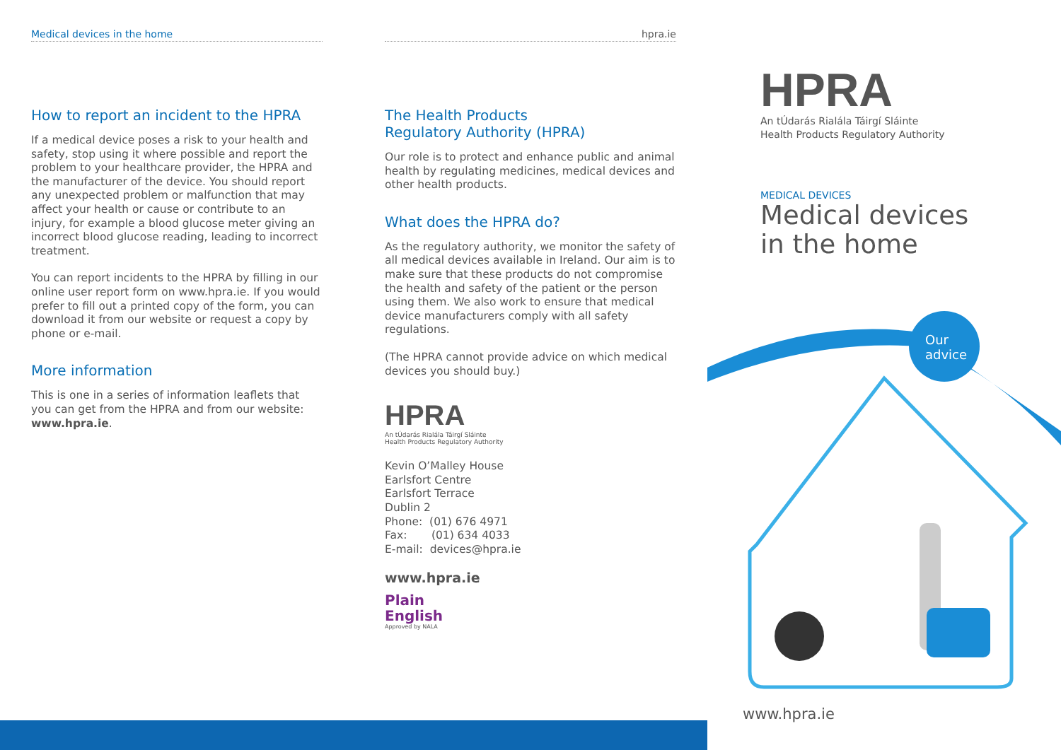Medical devices in the home
How to report an incident to the HPRA
If a medical device poses a risk to your health and safety, stop using it where possible and report the problem to your healthcare provider, the HPRA and the manufacturer of the device. You should report any unexpected problem or malfunction that may affect your health or cause or contribute to an injury, for example a blood glucose meter giving an incorrect blood glucose reading, leading to incorrect treatment.
You can report incidents to the HPRA by filling in our online user report form on www.hpra.ie. If you would prefer to fill out a printed copy of the form, you can download it from our website or request a copy by phone or e-mail.
More information
This is one in a series of information leaflets that you can get from the HPRA and from our website: www.hpra.ie.
hpra.ie
The Health Products
Regulatory Authority (HPRA)
Our role is to protect and enhance public and animal health by regulating medicines, medical devices and other health products.
What does the HPRA do?
As the regulatory authority, we monitor the safety of all medical devices available in Ireland. Our aim is to make sure that these products do not compromise the health and safety of the patient or the person using them. We also work to ensure that medical device manufacturers comply with all safety regulations.
(The HPRA cannot provide advice on which medical devices you should buy.)
HPRA
An tÚdarás Rialála Táirgí Sláinte
Health Products Regulatory Authority
Kevin O’Malley House
Earlsfort Centre
Earlsfort Terrace
Dublin 2
Phone: (01) 676 4971
Fax: (01) 634 4033
E-mail: devices@hpra.ie
www.hpra.ie
Plain
English
Approved by NALA
HPRA
An tÚdarás Rialála Táirgí Sláinte
Health Products Regulatory Authority
MEDICAL DEVICES
Medical devices
in the home
Our
advice
www.hpra.ie